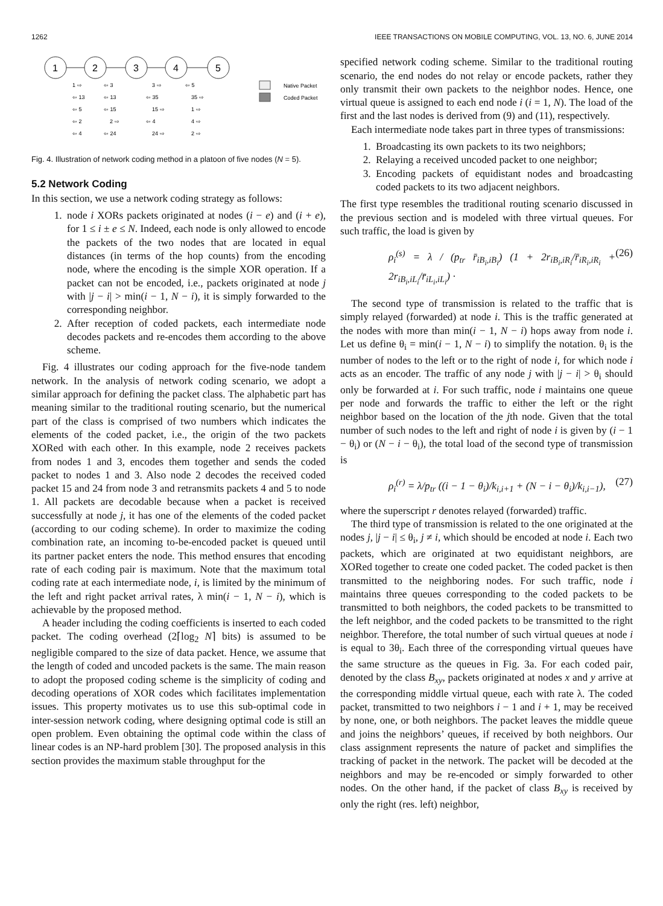1262 IEEE TRANSACTIONS ON MOBILE COMPUTING, VOL. 13, NO. 6, JUNE 2014
1
2
3
4
5
1 ⇨
⇦ 13
⇦ 5
⇦ 2
⇦ 4
⇦ 3
⇦ 13
⇦ 15
2 ⇨
⇦ 24
3 ⇨
⇦ 35
15 ⇨
⇦ 4
24 ⇨
⇦ 5
35 ⇨
1 ⇨
4 ⇨
2 ⇨
Native Packet
Coded Packet
Fig. 4. Illustration of network coding method in a platoon of five nodes (N = 5).
5.2 Network Coding
In this section, we use a network coding strategy as follows:
1. node i XORs packets originated at nodes (i − e) and (i + e), for 1 ≤ i ± e ≤ N. Indeed, each node is only allowed to encode the packets of the two nodes that are located in equal distances (in terms of the hop counts) from the encoding node, where the encoding is the simple XOR operation. If a packet can not be encoded, i.e., packets originated at node j with |j − i| > min(i − 1, N − i), it is simply forwarded to the corresponding neighbor.
2. After reception of coded packets, each intermediate node decodes packets and re-encodes them according to the above scheme.
Fig. 4 illustrates our coding approach for the five-node tandem network. In the analysis of network coding scenario, we adopt a similar approach for defining the packet class. The alphabetic part has meaning similar to the traditional routing scenario, but the numerical part of the class is comprised of two numbers which indicates the elements of the coded packet, i.e., the origin of the two packets XORed with each other. In this example, node 2 receives packets from nodes 1 and 3, encodes them together and sends the coded packet to nodes 1 and 3. Also node 2 decodes the received coded packet 15 and 24 from node 3 and retransmits packets 4 and 5 to node 1. All packets are decodable because when a packet is received successfully at node j, it has one of the elements of the coded packet (according to our coding scheme). In order to maximize the coding combination rate, an incoming to-be-encoded packet is queued until its partner packet enters the node. This method ensures that encoding rate of each coding pair is maximum. Note that the maximum total coding rate at each intermediate node, i, is limited by the minimum of the left and right packet arrival rates, λ min(i − 1, N − i), which is achievable by the proposed method.
A header including the coding coefficients is inserted to each coded packet. The coding overhead (2⌈log<sub>2</sub> N⌉ bits) is assumed to be negligible compared to the size of data packet. Hence, we assume that the length of coded and uncoded packets is the same. The main reason to adopt the proposed coding scheme is the simplicity of coding and decoding operations of XOR codes which facilitates implementation issues. This property motivates us to use this sub-optimal code in inter-session network coding, where designing optimal code is still an open problem. Even obtaining the optimal code within the class of linear codes is an NP-hard problem [30]. The proposed analysis in this section provides the maximum stable throughput for the
specified network coding scheme. Similar to the traditional routing scenario, the end nodes do not relay or encode packets, rather they only transmit their own packets to the neighbor nodes. Hence, one virtual queue is assigned to each end node i (i = 1, N). The load of the first and the last nodes is derived from (9) and (11), respectively.
Each intermediate node takes part in three types of transmissions:
1. Broadcasting its own packets to its two neighbors;
2. Relaying a received uncoded packet to one neighbor;
3. Encoding packets of equidistant nodes and broadcasting coded packets to its two adjacent neighbors.
The first type resembles the traditional routing scenario discussed in the previous section and is modeled with three virtual queues. For such traffic, the load is given by
ρ<sub>i</sub><sup>(s)</sup> = λ / (p<sub>tr</sub> r̄<sub>iB<sub>i</sub>,iB<sub>i</sub></sub>) (1 + 2r<sub>iB<sub>i</sub>,iR<sub>i</sub></sub>/r̄<sub>iR<sub>i</sub>,iR<sub>i</sub></sub> + 2r<sub>iB<sub>i</sub>,iL<sub>i</sub></sub>/r̄<sub>iL<sub>i</sub>,iL<sub>i</sub></sub>) · (26)
The second type of transmission is related to the traffic that is simply relayed (forwarded) at node i. This is the traffic generated at the nodes with more than min(i − 1, N − i) hops away from node i. Let us define θ<sub>i</sub> = min(i − 1, N − i) to simplify the notation. θ<sub>i</sub> is the number of nodes to the left or to the right of node i, for which node i acts as an encoder. The traffic of any node j with |j − i| > θ<sub>i</sub> should only be forwarded at i. For such traffic, node i maintains one queue per node and forwards the traffic to either the left or the right neighbor based on the location of the jth node. Given that the total number of such nodes to the left and right of node i is given by (i − 1 − θ<sub>i</sub>) or (N − i − θ<sub>i</sub>), the total load of the second type of transmission is
ρ<sub>i</sub><sup>(r)</sup> = λ/p<sub>tr</sub> ((i − 1 − θ<sub>i</sub>)/k<sub>i,i+1</sub> + (N − i − θ<sub>i</sub>)/k<sub>i,i−1</sub>), (27)
where the superscript r denotes relayed (forwarded) traffic.
The third type of transmission is related to the one originated at the nodes j, |j − i| ≤ θ<sub>i</sub>, j ≠ i, which should be encoded at node i. Each two packets, which are originated at two equidistant neighbors, are XORed together to create one coded packet. The coded packet is then transmitted to the neighboring nodes. For such traffic, node i maintains three queues corresponding to the coded packets to be transmitted to both neighbors, the coded packets to be transmitted to the left neighbor, and the coded packets to be transmitted to the right neighbor. Therefore, the total number of such virtual queues at node i is equal to 3θ<sub>i</sub>. Each three of the corresponding virtual queues have the same structure as the queues in Fig. 3a. For each coded pair, denoted by the class B<sub>xy</sub>, packets originated at nodes x and y arrive at the corresponding middle virtual queue, each with rate λ. The coded packet, transmitted to two neighbors i − 1 and i + 1, may be received by none, one, or both neighbors. The packet leaves the middle queue and joins the neighbors’ queues, if received by both neighbors. Our class assignment represents the nature of packet and simplifies the tracking of packet in the network. The packet will be decoded at the neighbors and may be re-encoded or simply forwarded to other nodes. On the other hand, if the packet of class B<sub>xy</sub> is received by only the right (res. left) neighbor,